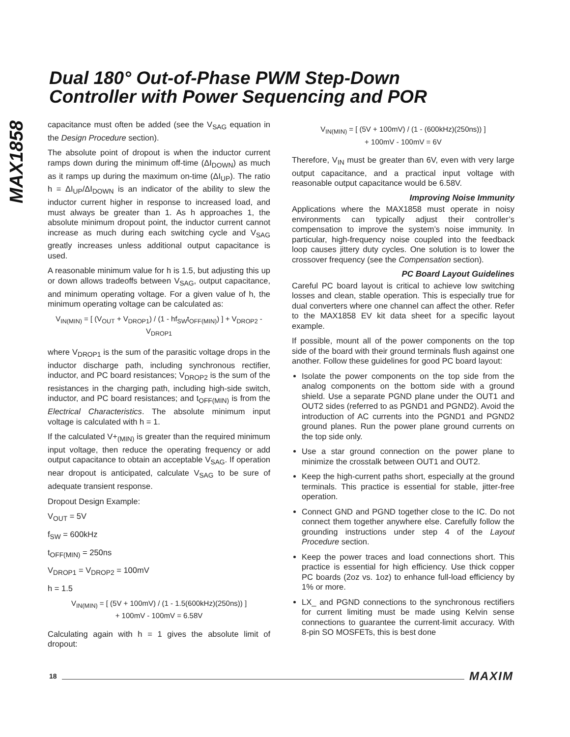MAX1858
Dual 180° Out-of-Phase PWM Step-Down
Controller with Power Sequencing and POR
capacitance must often be added (see the V<sub>SAG</sub> equation in the Design Procedure section).
The absolute point of dropout is when the inductor current ramps down during the minimum off-time (ΔI<sub>DOWN</sub>) as much as it ramps up during the maximum on-time (ΔI<sub>UP</sub>). The ratio h = ΔI<sub>UP</sub>/ΔI<sub>DOWN</sub> is an indicator of the ability to slew the inductor current higher in response to increased load, and must always be greater than 1. As h approaches 1, the absolute minimum dropout point, the inductor current cannot increase as much during each switching cycle and V<sub>SAG</sub> greatly increases unless additional output capacitance is used.
A reasonable minimum value for h is 1.5, but adjusting this up or down allows tradeoffs between V<sub>SAG</sub>, output capacitance, and minimum operating voltage. For a given value of h, the minimum operating voltage can be calculated as:
V<sub>IN(MIN)</sub> = [ (V<sub>OUT</sub> + V<sub>DROP1</sub>) / (1 - hf<sub>SW</sub>t<sub>OFF(MIN)</sub>) ] + V<sub>DROP2</sub> - V<sub>DROP1</sub>
where V<sub>DROP1</sub> is the sum of the parasitic voltage drops in the inductor discharge path, including synchronous rectifier, inductor, and PC board resistances; V<sub>DROP2</sub> is the sum of the resistances in the charging path, including high-side switch, inductor, and PC board resistances; and t<sub>OFF(MIN)</sub> is from the Electrical Characteristics. The absolute minimum input voltage is calculated with h = 1.
If the calculated V+<sub>(MIN)</sub> is greater than the required minimum input voltage, then reduce the operating frequency or add output capacitance to obtain an acceptable V<sub>SAG</sub>. If operation near dropout is anticipated, calculate V<sub>SAG</sub> to be sure of adequate transient response.
Dropout Design Example:
V<sub>OUT</sub> = 5V
f<sub>SW</sub> = 600kHz
t<sub>OFF(MIN)</sub> = 250ns
V<sub>DROP1</sub> = V<sub>DROP2</sub> = 100mV
h = 1.5
V<sub>IN(MIN)</sub> = [ (5V + 100mV) / (1 - 1.5(600kHz)(250ns)) ]
+ 100mV - 100mV = 6.58V
Calculating again with h = 1 gives the absolute limit of dropout:
V<sub>IN(MIN)</sub> = [ (5V + 100mV) / (1 - (600kHz)(250ns)) ]
+ 100mV - 100mV = 6V
Therefore, V<sub>IN</sub> must be greater than 6V, even with very large output capacitance, and a practical input voltage with reasonable output capacitance would be 6.58V.
Improving Noise Immunity
Applications where the MAX1858 must operate in noisy environments can typically adjust their controller’s compensation to improve the system’s noise immunity. In particular, high-frequency noise coupled into the feedback loop causes jittery duty cycles. One solution is to lower the crossover frequency (see the Compensation section).
PC Board Layout Guidelines
Careful PC board layout is critical to achieve low switching losses and clean, stable operation. This is especially true for dual converters where one channel can affect the other. Refer to the MAX1858 EV kit data sheet for a specific layout example.
If possible, mount all of the power components on the top side of the board with their ground terminals flush against one another. Follow these guidelines for good PC board layout:
Isolate the power components on the top side from the analog components on the bottom side with a ground shield. Use a separate PGND plane under the OUT1 and OUT2 sides (referred to as PGND1 and PGND2). Avoid the introduction of AC currents into the PGND1 and PGND2 ground planes. Run the power plane ground currents on the top side only.
Use a star ground connection on the power plane to minimize the crosstalk between OUT1 and OUT2.
Keep the high-current paths short, especially at the ground terminals. This practice is essential for stable, jitter-free operation.
Connect GND and PGND together close to the IC. Do not connect them together anywhere else. Carefully follow the grounding instructions under step 4 of the Layout Procedure section.
Keep the power traces and load connections short. This practice is essential for high efficiency. Use thick copper PC boards (2oz vs. 1oz) to enhance full-load efficiency by 1% or more.
LX_ and PGND connections to the synchronous rectifiers for current limiting must be made using Kelvin sense connections to guarantee the current-limit accuracy. With 8-pin SO MOSFETs, this is best done
18 MAXIM